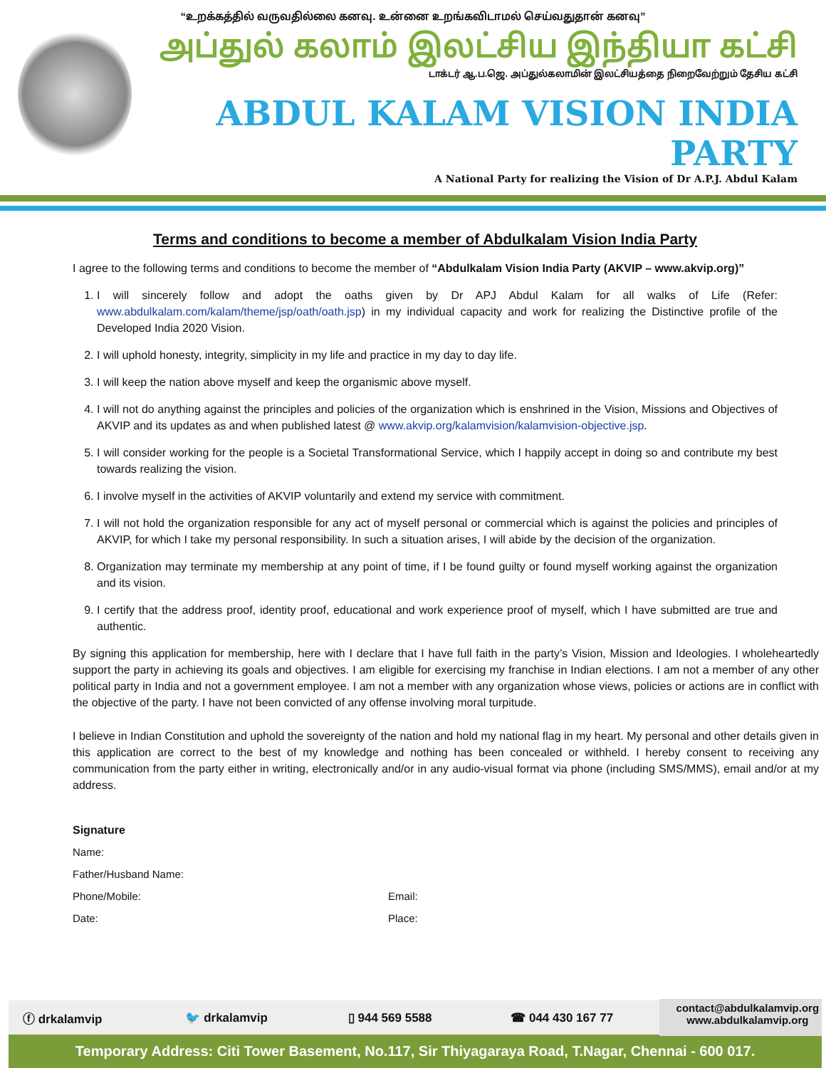“உறக்கத்தில் வருவதில்லை கனவு. உன்னை உறங்கவிடாமல் செய்வதுதான் கனவு”
அப்துல் கலாம் இலட்சிய இந்தியா கட்சி
டாக்டர் ஆ.ப.ஜெ. அப்துல்கலாமின் இலட்சியத்தை நிறைவேற்றும் தேசிய கட்சி
ABDUL KALAM VISION INDIA PARTY
A National Party for realizing the Vision of Dr A.P.J. Abdul Kalam
Terms and conditions to become a member of Abdulkalam Vision India Party
I agree to the following terms and conditions to become the member of “Abdulkalam Vision India Party (AKVIP – www.akvip.org)”
1. I will sincerely follow and adopt the oaths given by Dr APJ Abdul Kalam for all walks of Life (Refer: www.abdulkalam.com/kalam/theme/jsp/oath/oath.jsp) in my individual capacity and work for realizing the Distinctive profile of the Developed India 2020 Vision.
2. I will uphold honesty, integrity, simplicity in my life and practice in my day to day life.
3. I will keep the nation above myself and keep the organismic above myself.
4. I will not do anything against the principles and policies of the organization which is enshrined in the Vision, Missions and Objectives of AKVIP and its updates as and when published latest @ www.akvip.org/kalamvision/kalamvision-objective.jsp.
5. I will consider working for the people is a Societal Transformational Service, which I happily accept in doing so and contribute my best towards realizing the vision.
6. I involve myself in the activities of AKVIP voluntarily and extend my service with commitment.
7. I will not hold the organization responsible for any act of myself personal or commercial which is against the policies and principles of AKVIP, for which I take my personal responsibility. In such a situation arises, I will abide by the decision of the organization.
8. Organization may terminate my membership at any point of time, if I be found guilty or found myself working against the organization and its vision.
9. I certify that the address proof, identity proof, educational and work experience proof of myself, which I have submitted are true and authentic.
By signing this application for membership, here with I declare that I have full faith in the party’s Vision, Mission and Ideologies. I wholeheartedly support the party in achieving its goals and objectives. I am eligible for exercising my franchise in Indian elections. I am not a member of any other political party in India and not a government employee. I am not a member with any organization whose views, policies or actions are in conflict with the objective of the party. I have not been convicted of any offense involving moral turpitude.
I believe in Indian Constitution and uphold the sovereignty of the nation and hold my national flag in my heart. My personal and other details given in this application are correct to the best of my knowledge and nothing has been concealed or withheld. I hereby consent to receiving any communication from the party either in writing, electronically and/or in any audio-visual format via phone (including SMS/MMS), email and/or at my address.
Signature
Name:
Father/Husband Name:
Phone/Mobile: Email:
Date: Place:
ⓕ drkalamvip 🐦 drkalamvip ▯ 944 569 5588 ☎ 044 430 167 77
contact@abdulkalamvip.org
www.abdulkalamvip.org
Temporary Address: Citi Tower Basement, No.117, Sir Thiyagaraya Road, T.Nagar, Chennai - 600 017.